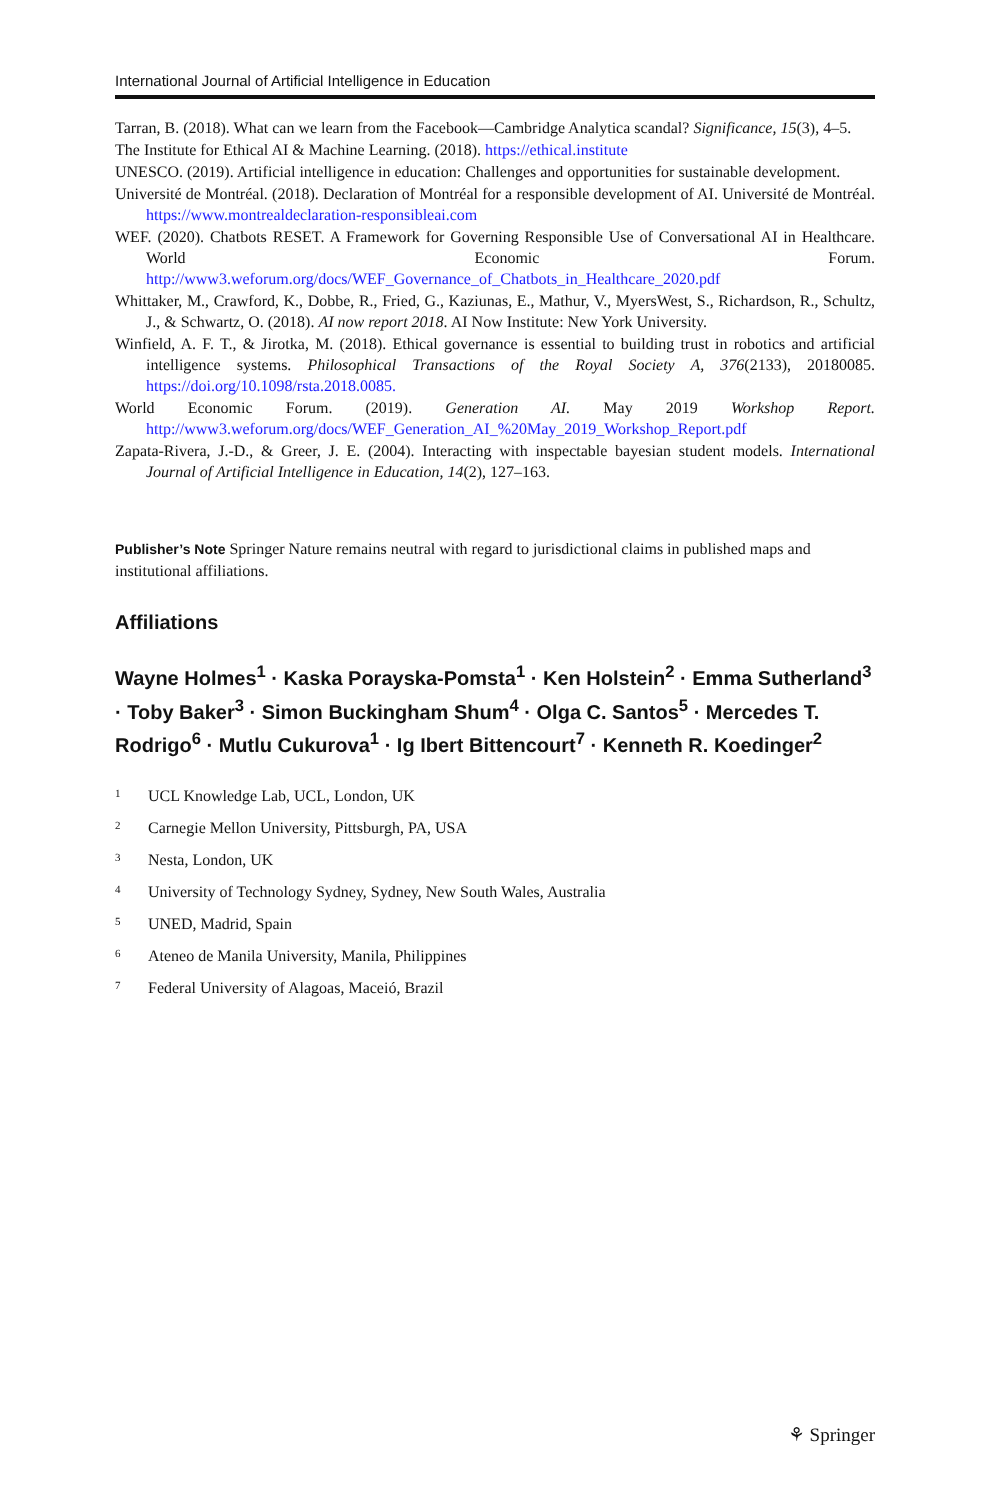International Journal of Artificial Intelligence in Education
Tarran, B. (2018). What can we learn from the Facebook—Cambridge Analytica scandal? Significance, 15(3), 4–5.
The Institute for Ethical AI & Machine Learning. (2018). https://ethical.institute
UNESCO. (2019). Artificial intelligence in education: Challenges and opportunities for sustainable development.
Université de Montréal. (2018). Declaration of Montréal for a responsible development of AI. Université de Montréal. https://www.montrealdeclaration-responsibleai.com
WEF. (2020). Chatbots RESET. A Framework for Governing Responsible Use of Conversational AI in Healthcare. World Economic Forum. http://www3.weforum.org/docs/WEF_Governance_of_Chatbots_in_Healthcare_2020.pdf
Whittaker, M., Crawford, K., Dobbe, R., Fried, G., Kaziunas, E., Mathur, V., MyersWest, S., Richardson, R., Schultz, J., & Schwartz, O. (2018). AI now report 2018. AI Now Institute: New York University.
Winfield, A. F. T., & Jirotka, M. (2018). Ethical governance is essential to building trust in robotics and artificial intelligence systems. Philosophical Transactions of the Royal Society A, 376(2133), 20180085. https://doi.org/10.1098/rsta.2018.0085.
World Economic Forum. (2019). Generation AI. May 2019 Workshop Report. http://www3.weforum.org/docs/WEF_Generation_AI_%20May_2019_Workshop_Report.pdf
Zapata-Rivera, J.-D., & Greer, J. E. (2004). Interacting with inspectable bayesian student models. International Journal of Artificial Intelligence in Education, 14(2), 127–163.
Publisher’s Note Springer Nature remains neutral with regard to jurisdictional claims in published maps and institutional affiliations.
Affiliations
Wayne Holmes<sup>1</sup> · Kaska Porayska-Pomsta<sup>1</sup> · Ken Holstein<sup>2</sup> · Emma Sutherland<sup>3</sup> · Toby Baker<sup>3</sup> · Simon Buckingham Shum<sup>4</sup> · Olga C. Santos<sup>5</sup> · Mercedes T. Rodrigo<sup>6</sup> · Mutlu Cukurova<sup>1</sup> · Ig Ibert Bittencourt<sup>7</sup> · Kenneth R. Koedinger<sup>2</sup>
<sup>1</sup> UCL Knowledge Lab, UCL, London, UK
<sup>2</sup> Carnegie Mellon University, Pittsburgh, PA, USA
<sup>3</sup> Nesta, London, UK
<sup>4</sup> University of Technology Sydney, Sydney, New South Wales, Australia
<sup>5</sup> UNED, Madrid, Spain
<sup>6</sup> Ateneo de Manila University, Manila, Philippines
<sup>7</sup> Federal University of Alagoas, Maceió, Brazil
⚘ Springer